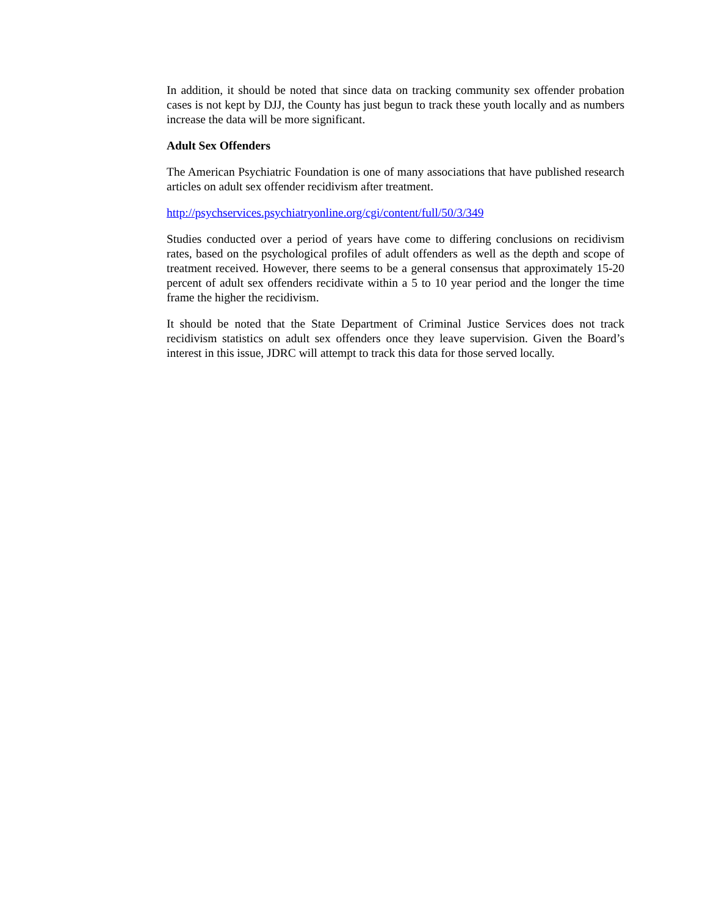In addition, it should be noted that since data on tracking community sex offender probation cases is not kept by DJJ, the County has just begun to track these youth locally and as numbers increase the data will be more significant.
Adult Sex Offenders
The American Psychiatric Foundation is one of many associations that have published research articles on adult sex offender recidivism after treatment.
http://psychservices.psychiatryonline.org/cgi/content/full/50/3/349
Studies conducted over a period of years have come to differing conclusions on recidivism rates, based on the psychological profiles of adult offenders as well as the depth and scope of treatment received. However, there seems to be a general consensus that approximately 15-20 percent of adult sex offenders recidivate within a 5 to 10 year period and the longer the time frame the higher the recidivism.
It should be noted that the State Department of Criminal Justice Services does not track recidivism statistics on adult sex offenders once they leave supervision. Given the Board’s interest in this issue, JDRC will attempt to track this data for those served locally.